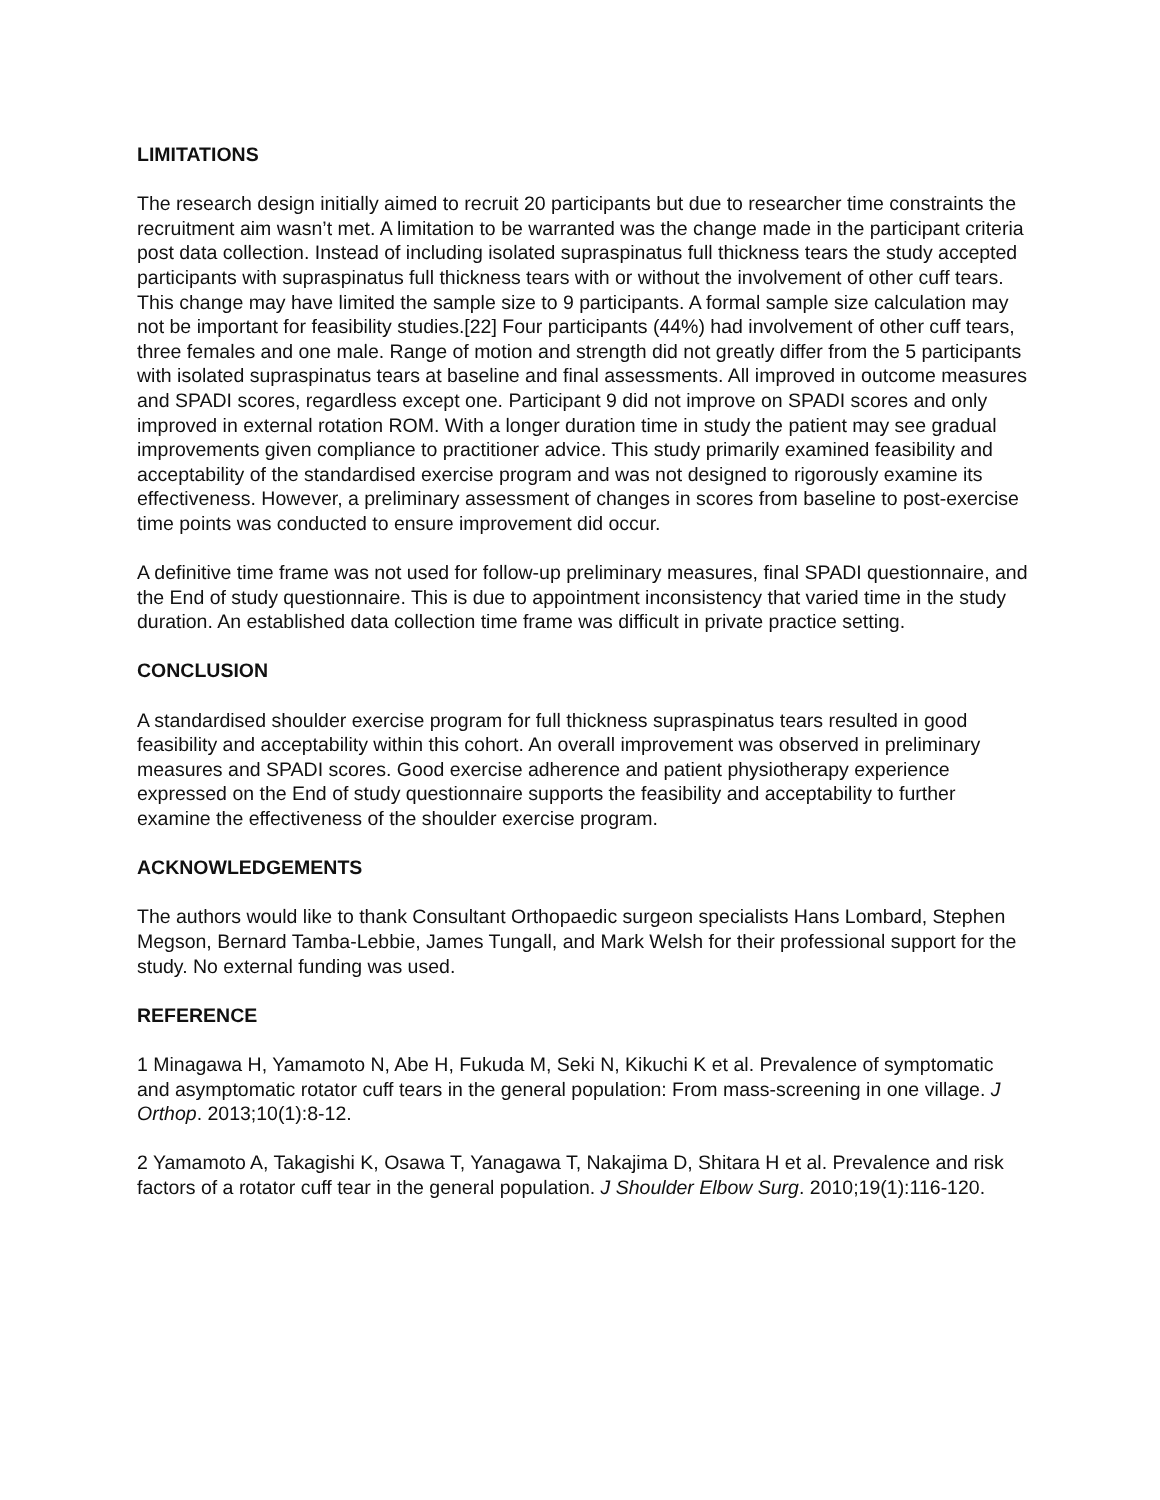LIMITATIONS
The research design initially aimed to recruit 20 participants but due to researcher time constraints the recruitment aim wasn’t met. A limitation to be warranted was the change made in the participant criteria post data collection. Instead of including isolated supraspinatus full thickness tears the study accepted participants with supraspinatus full thickness tears with or without the involvement of other cuff tears. This change may have limited the sample size to 9 participants. A formal sample size calculation may not be important for feasibility studies.[22] Four participants (44%) had involvement of other cuff tears, three females and one male. Range of motion and strength did not greatly differ from the 5 participants with isolated supraspinatus tears at baseline and final assessments. All improved in outcome measures and SPADI scores, regardless except one. Participant 9 did not improve on SPADI scores and only improved in external rotation ROM. With a longer duration time in study the patient may see gradual improvements given compliance to practitioner advice. This study primarily examined feasibility and acceptability of the standardised exercise program and was not designed to rigorously examine its effectiveness. However, a preliminary assessment of changes in scores from baseline to post-exercise time points was conducted to ensure improvement did occur.
A definitive time frame was not used for follow-up preliminary measures, final SPADI questionnaire, and the End of study questionnaire. This is due to appointment inconsistency that varied time in the study duration. An established data collection time frame was difficult in private practice setting.
CONCLUSION
A standardised shoulder exercise program for full thickness supraspinatus tears resulted in good feasibility and acceptability within this cohort. An overall improvement was observed in preliminary measures and SPADI scores. Good exercise adherence and patient physiotherapy experience expressed on the End of study questionnaire supports the feasibility and acceptability to further examine the effectiveness of the shoulder exercise program.
ACKNOWLEDGEMENTS
The authors would like to thank Consultant Orthopaedic surgeon specialists Hans Lombard, Stephen Megson, Bernard Tamba-Lebbie, James Tungall, and Mark Welsh for their professional support for the study. No external funding was used.
REFERENCE
1 Minagawa H, Yamamoto N, Abe H, Fukuda M, Seki N, Kikuchi K et al. Prevalence of symptomatic and asymptomatic rotator cuff tears in the general population: From mass-screening in one village. J Orthop. 2013;10(1):8-12.
2 Yamamoto A, Takagishi K, Osawa T, Yanagawa T, Nakajima D, Shitara H et al. Prevalence and risk factors of a rotator cuff tear in the general population. J Shoulder Elbow Surg. 2010;19(1):116-120.